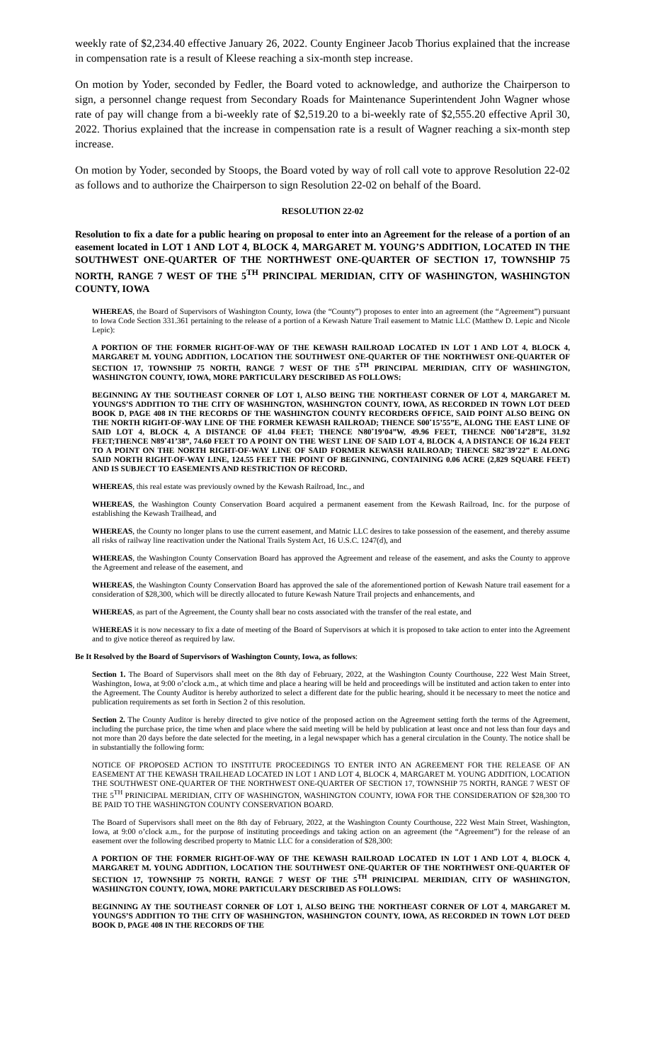weekly rate of $2,234.40 effective January 26, 2022. County Engineer Jacob Thorius explained that the increase in compensation rate is a result of Kleese reaching a six-month step increase.
On motion by Yoder, seconded by Fedler, the Board voted to acknowledge, and authorize the Chairperson to sign, a personnel change request from Secondary Roads for Maintenance Superintendent John Wagner whose rate of pay will change from a bi-weekly rate of $2,519.20 to a bi-weekly rate of $2,555.20 effective April 30, 2022. Thorius explained that the increase in compensation rate is a result of Wagner reaching a six-month step increase.
On motion by Yoder, seconded by Stoops, the Board voted by way of roll call vote to approve Resolution 22-02 as follows and to authorize the Chairperson to sign Resolution 22-02 on behalf of the Board.
RESOLUTION 22-02
Resolution to fix a date for a public hearing on proposal to enter into an Agreement for the release of a portion of an easement located in LOT 1 AND LOT 4, BLOCK 4, MARGARET M. YOUNG’S ADDITION, LOCATED IN THE SOUTHWEST ONE-QUARTER OF THE NORTHWEST ONE-QUARTER OF SECTION 17, TOWNSHIP 75 NORTH, RANGE 7 WEST OF THE 5<sup>TH</sup> PRINCIPAL MERIDIAN, CITY OF WASHINGTON, WASHINGTON COUNTY, IOWA
WHEREAS, the Board of Supervisors of Washington County, Iowa (the “County”) proposes to enter into an agreement (the “Agreement”) pursuant to Iowa Code Section 331.361 pertaining to the release of a portion of a Kewash Nature Trail easement to Matnic LLC (Matthew D. Lepic and Nicole Lepic):
A PORTION OF THE FORMER RIGHT-OF-WAY OF THE KEWASH RAILROAD LOCATED IN LOT 1 AND LOT 4, BLOCK 4, MARGARET M. YOUNG ADDITION, LOCATION THE SOUTHWEST ONE-QUARTER OF THE NORTHWEST ONE-QUARTER OF SECTION 17, TOWNSHIP 75 NORTH, RANGE 7 WEST OF THE 5<sup>TH</sup> PRINCIPAL MERIDIAN, CITY OF WASHINGTON, WASHINGTON COUNTY, IOWA, MORE PARTICULARY DESCRIBED AS FOLLOWS:
BEGINNING AY THE SOUTHEAST CORNER OF LOT 1, ALSO BEING THE NORTHEAST CORNER OF LOT 4, MARGARET M. YOUNGS’S ADDITION TO THE CITY OF WASHINGTON, WASHINGTON COUNTY, IOWA, AS RECORDED IN TOWN LOT DEED BOOK D, PAGE 408 IN THE RECORDS OF THE WASHINGTON COUNTY RECORDERS OFFICE, SAID POINT ALSO BEING ON THE NORTH RIGHT-OF-WAY LINE OF THE FORMER KEWASH RAILROAD; THENCE S00˚15’55”E, ALONG THE EAST LINE OF SAID LOT 4, BLOCK 4, A DISTANCE OF 41.04 FEET; THENCE N80˚19’04”W, 49.96 FEET, THENCE N00˚14’28”E, 31.92 FEET;THENCE N89˚41’38”, 74.60 FEET TO A POINT ON THE WEST LINE OF SAID LOT 4, BLOCK 4, A DISTANCE OF 16.24 FEET TO A POINT ON THE NORTH RIGHT-OF-WAY LINE OF SAID FORMER KEWASH RAILROAD; THENCE S82˚39’22” E ALONG SAID NORTH RIGHT-OF-WAY LINE, 124.55 FEET THE POINT OF BEGINNING, CONTAINING 0.06 ACRE (2,829 SQUARE FEET) AND IS SUBJECT TO EASEMENTS AND RESTRICTION OF RECORD.
WHEREAS, this real estate was previously owned by the Kewash Railroad, Inc., and
WHEREAS, the Washington County Conservation Board acquired a permanent easement from the Kewash Railroad, Inc. for the purpose of establishing the Kewash Trailhead, and
WHEREAS, the County no longer plans to use the current easement, and Matnic LLC desires to take possession of the easement, and thereby assume all risks of railway line reactivation under the National Trails System Act, 16 U.S.C. 1247(d), and
WHEREAS, the Washington County Conservation Board has approved the Agreement and release of the easement, and asks the County to approve the Agreement and release of the easement, and
WHEREAS, the Washington County Conservation Board has approved the sale of the aforementioned portion of Kewash Nature trail easement for a consideration of $28,300, which will be directly allocated to future Kewash Nature Trail projects and enhancements, and
WHEREAS, as part of the Agreement, the County shall bear no costs associated with the transfer of the real estate, and
WHEREAS it is now necessary to fix a date of meeting of the Board of Supervisors at which it is proposed to take action to enter into the Agreement and to give notice thereof as required by law.
Be It Resolved by the Board of Supervisors of Washington County, Iowa, as follows:
Section 1. The Board of Supervisors shall meet on the 8th day of February, 2022, at the Washington County Courthouse, 222 West Main Street, Washington, Iowa, at 9:00 o’clock a.m., at which time and place a hearing will be held and proceedings will be instituted and action taken to enter into the Agreement. The County Auditor is hereby authorized to select a different date for the public hearing, should it be necessary to meet the notice and publication requirements as set forth in Section 2 of this resolution.
Section 2. The County Auditor is hereby directed to give notice of the proposed action on the Agreement setting forth the terms of the Agreement, including the purchase price, the time when and place where the said meeting will be held by publication at least once and not less than four days and not more than 20 days before the date selected for the meeting, in a legal newspaper which has a general circulation in the County. The notice shall be in substantially the following form:
NOTICE OF PROPOSED ACTION TO INSTITUTE PROCEEDINGS TO ENTER INTO AN AGREEMENT FOR THE RELEASE OF AN EASEMENT AT THE KEWASH TRAILHEAD LOCATED IN LOT 1 AND LOT 4, BLOCK 4, MARGARET M. YOUNG ADDITION, LOCATION THE SOUTHWEST ONE-QUARTER OF THE NORTHWEST ONE-QUARTER OF SECTION 17, TOWNSHIP 75 NORTH, RANGE 7 WEST OF THE 5<sup>TH</sup> PRINICIPAL MERIDIAN, CITY OF WASHINGTON, WASHINGTON COUNTY, IOWA FOR THE CONSIDERATION OF $28,300 TO BE PAID TO THE WASHINGTON COUNTY CONSERVATION BOARD.
The Board of Supervisors shall meet on the 8th day of February, 2022, at the Washington County Courthouse, 222 West Main Street, Washington, Iowa, at 9:00 o’clock a.m., for the purpose of instituting proceedings and taking action on an agreement (the “Agreement”) for the release of an easement over the following described property to Matnic LLC for a consideration of $28,300:
A PORTION OF THE FORMER RIGHT-OF-WAY OF THE KEWASH RAILROAD LOCATED IN LOT 1 AND LOT 4, BLOCK 4, MARGARET M. YOUNG ADDITION, LOCATION THE SOUTHWEST ONE-QUARTER OF THE NORTHWEST ONE-QUARTER OF SECTION 17, TOWNSHIP 75 NORTH, RANGE 7 WEST OF THE 5<sup>TH</sup> PRINICIPAL MERIDIAN, CITY OF WASHINGTON, WASHINGTON COUNTY, IOWA, MORE PARTICULARY DESCRIBED AS FOLLOWS:
BEGINNING AY THE SOUTHEAST CORNER OF LOT 1, ALSO BEING THE NORTHEAST CORNER OF LOT 4, MARGARET M. YOUNGS’S ADDITION TO THE CITY OF WASHINGTON, WASHINGTON COUNTY, IOWA, AS RECORDED IN TOWN LOT DEED BOOK D, PAGE 408 IN THE RECORDS OF THE